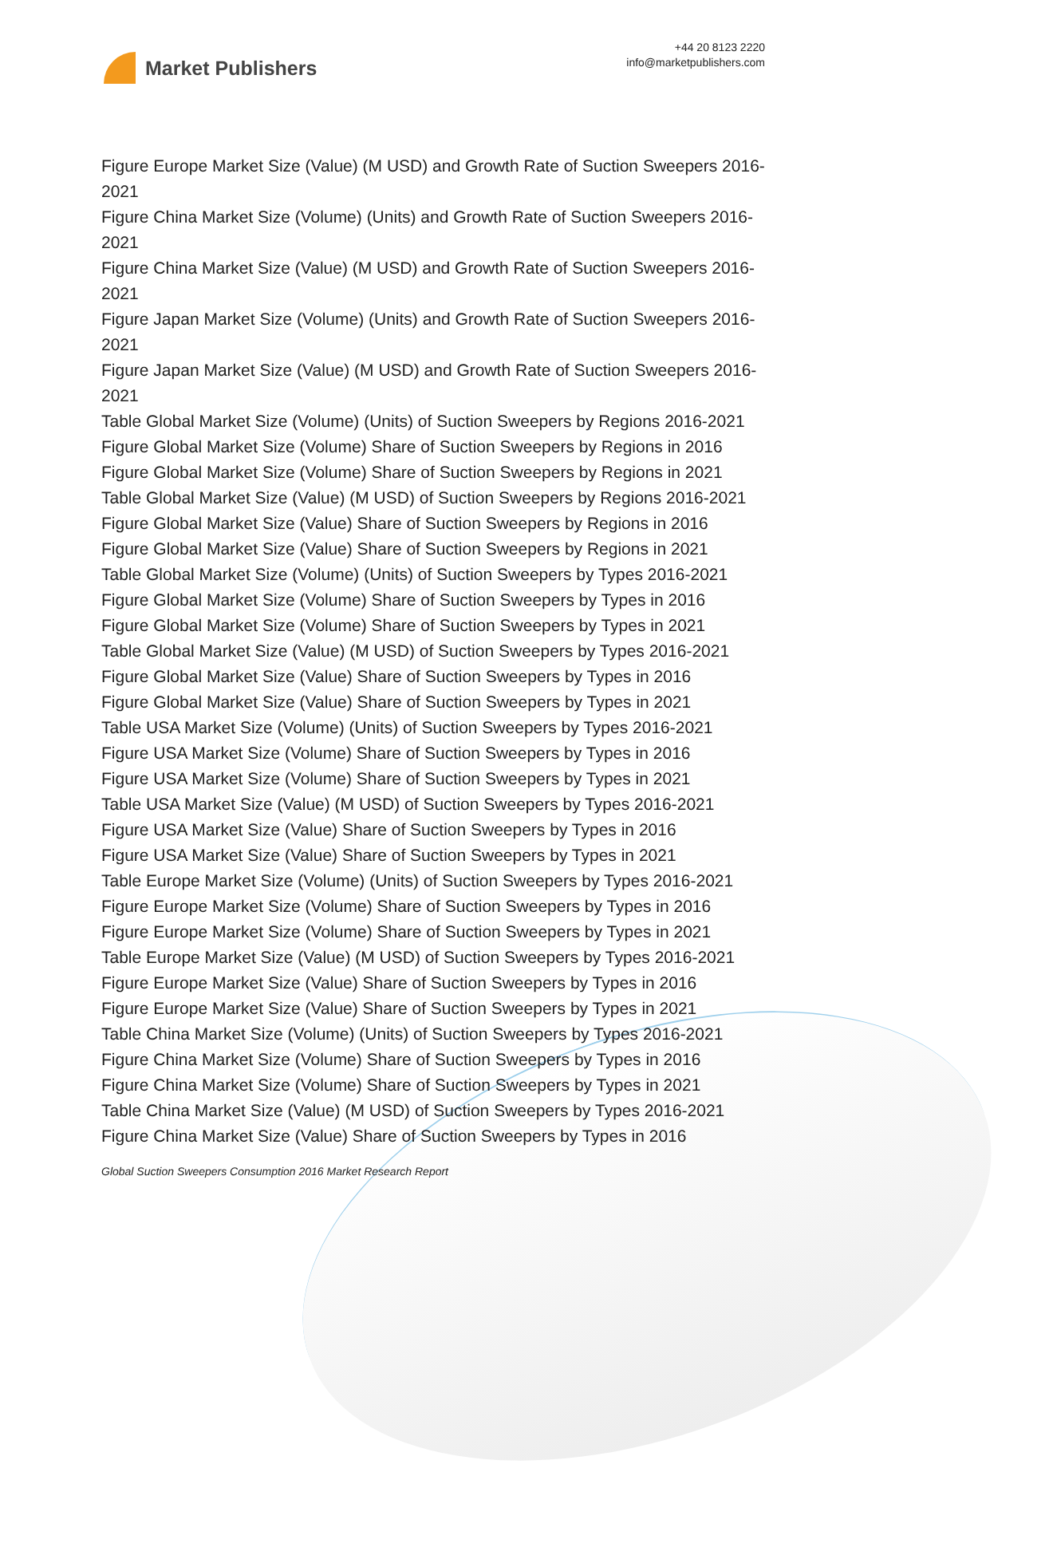Market Publishers
+44 20 8123 2220
info@marketpublishers.com
Figure Europe Market Size (Value) (M USD) and Growth Rate of Suction Sweepers 2016-2021
Figure China Market Size (Volume) (Units) and Growth Rate of Suction Sweepers 2016-2021
Figure China Market Size (Value) (M USD) and Growth Rate of Suction Sweepers 2016-2021
Figure Japan Market Size (Volume) (Units) and Growth Rate of Suction Sweepers 2016-2021
Figure Japan Market Size (Value) (M USD) and Growth Rate of Suction Sweepers 2016-2021
Table Global Market Size (Volume) (Units) of Suction Sweepers by Regions 2016-2021
Figure Global Market Size (Volume) Share of Suction Sweepers by Regions in 2016
Figure Global Market Size (Volume) Share of Suction Sweepers by Regions in 2021
Table Global Market Size (Value) (M USD) of Suction Sweepers by Regions 2016-2021
Figure Global Market Size (Value) Share of Suction Sweepers by Regions in 2016
Figure Global Market Size (Value) Share of Suction Sweepers by Regions in 2021
Table Global Market Size (Volume) (Units) of Suction Sweepers by Types 2016-2021
Figure Global Market Size (Volume) Share of Suction Sweepers by Types in 2016
Figure Global Market Size (Volume) Share of Suction Sweepers by Types in 2021
Table Global Market Size (Value) (M USD) of Suction Sweepers by Types 2016-2021
Figure Global Market Size (Value) Share of Suction Sweepers by Types in 2016
Figure Global Market Size (Value) Share of Suction Sweepers by Types in 2021
Table USA Market Size (Volume) (Units) of Suction Sweepers by Types 2016-2021
Figure USA Market Size (Volume) Share of Suction Sweepers by Types in 2016
Figure USA Market Size (Volume) Share of Suction Sweepers by Types in 2021
Table USA Market Size (Value) (M USD) of Suction Sweepers by Types 2016-2021
Figure USA Market Size (Value) Share of Suction Sweepers by Types in 2016
Figure USA Market Size (Value) Share of Suction Sweepers by Types in 2021
Table Europe Market Size (Volume) (Units) of Suction Sweepers by Types 2016-2021
Figure Europe Market Size (Volume) Share of Suction Sweepers by Types in 2016
Figure Europe Market Size (Volume) Share of Suction Sweepers by Types in 2021
Table Europe Market Size (Value) (M USD) of Suction Sweepers by Types 2016-2021
Figure Europe Market Size (Value) Share of Suction Sweepers by Types in 2016
Figure Europe Market Size (Value) Share of Suction Sweepers by Types in 2021
Table China Market Size (Volume) (Units) of Suction Sweepers by Types 2016-2021
Figure China Market Size (Volume) Share of Suction Sweepers by Types in 2016
Figure China Market Size (Volume) Share of Suction Sweepers by Types in 2021
Table China Market Size (Value) (M USD) of Suction Sweepers by Types 2016-2021
Figure China Market Size (Value) Share of Suction Sweepers by Types in 2016
Global Suction Sweepers Consumption 2016 Market Research Report